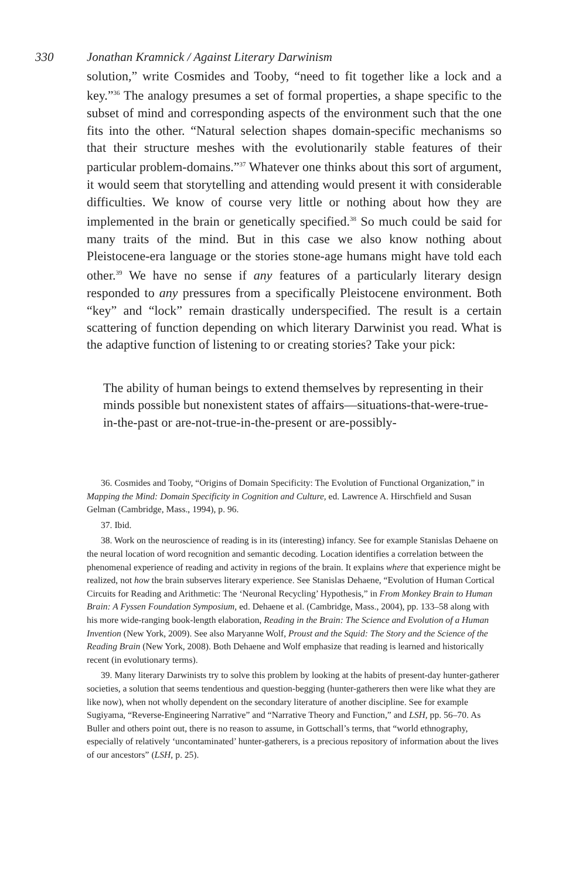330 Jonathan Kramnick / Against Literary Darwinism
solution,” write Cosmides and Tooby, “need to fit together like a lock and a key.”<sup>36</sup> The analogy presumes a set of formal properties, a shape specific to the subset of mind and corresponding aspects of the environment such that the one fits into the other. “Natural selection shapes domain-specific mechanisms so that their structure meshes with the evolutionarily stable features of their particular problem-domains.”<sup>37</sup> Whatever one thinks about this sort of argument, it would seem that storytelling and attending would present it with considerable difficulties. We know of course very little or nothing about how they are implemented in the brain or genetically specified.<sup>38</sup> So much could be said for many traits of the mind. But in this case we also know nothing about Pleistocene-era language or the stories stone-age humans might have told each other.<sup>39</sup> We have no sense if any features of a particularly literary design responded to any pressures from a specifically Pleistocene environment. Both “key” and “lock” remain drastically underspecified. The result is a certain scattering of function depending on which literary Darwinist you read. What is the adaptive function of listening to or creating stories? Take your pick:
The ability of human beings to extend themselves by representing in their minds possible but nonexistent states of affairs—situations-that-were-true-in-the-past or are-not-true-in-the-present or are-possibly-
36. Cosmides and Tooby, “Origins of Domain Specificity: The Evolution of Functional Organization,” in Mapping the Mind: Domain Specificity in Cognition and Culture, ed. Lawrence A. Hirschfield and Susan Gelman (Cambridge, Mass., 1994), p. 96.
37. Ibid.
38. Work on the neuroscience of reading is in its (interesting) infancy. See for example Stanislas Dehaene on the neural location of word recognition and semantic decoding. Location identifies a correlation between the phenomenal experience of reading and activity in regions of the brain. It explains where that experience might be realized, not how the brain subserves literary experience. See Stanislas Dehaene, “Evolution of Human Cortical Circuits for Reading and Arithmetic: The ‘Neuronal Recycling’ Hypothesis,” in From Monkey Brain to Human Brain: A Fyssen Foundation Symposium, ed. Dehaene et al. (Cambridge, Mass., 2004), pp. 133–58 along with his more wide-ranging book-length elaboration, Reading in the Brain: The Science and Evolution of a Human Invention (New York, 2009). See also Maryanne Wolf, Proust and the Squid: The Story and the Science of the Reading Brain (New York, 2008). Both Dehaene and Wolf emphasize that reading is learned and historically recent (in evolutionary terms).
39. Many literary Darwinists try to solve this problem by looking at the habits of present-day hunter-gatherer societies, a solution that seems tendentious and question-begging (hunter-gatherers then were like what they are like now), when not wholly dependent on the secondary literature of another discipline. See for example Sugiyama, “Reverse-Engineering Narrative” and “Narrative Theory and Function,” and LSH, pp. 56–70. As Buller and others point out, there is no reason to assume, in Gottschall’s terms, that “world ethnography, especially of relatively ‘uncontaminated’ hunter-gatherers, is a precious repository of information about the lives of our ancestors” (LSH, p. 25).